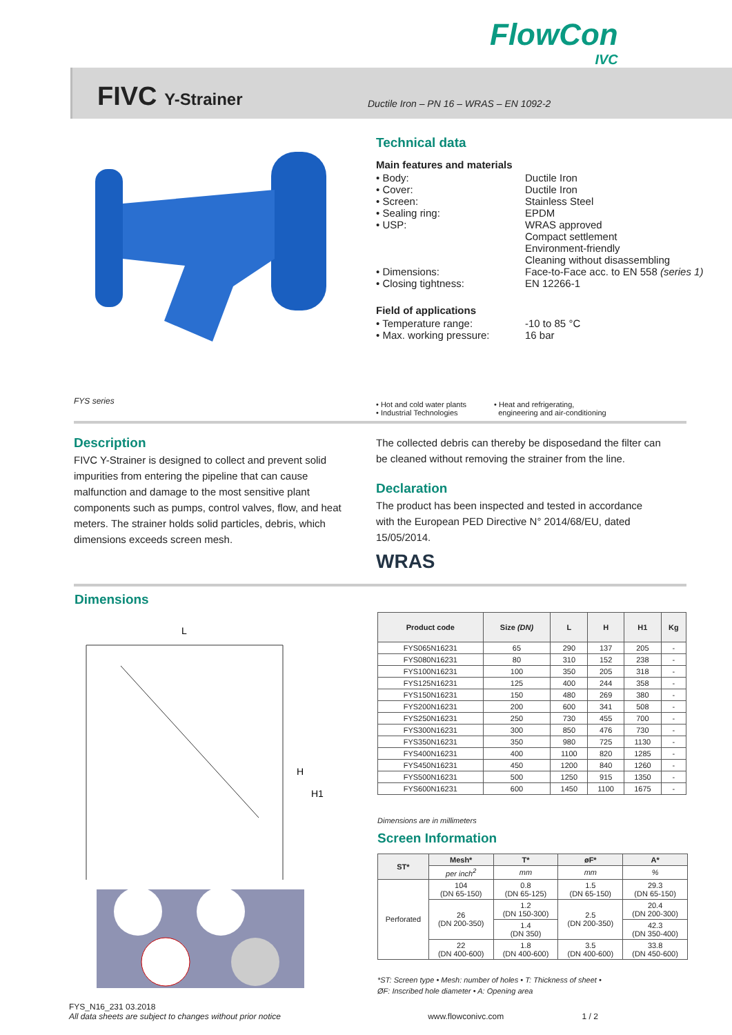FlowCon
IVC
FIVC Y-Strainer
Ductile Iron – PN 16 – WRAS – EN 1092-2
Technical data
Main features and materials
• Body: Ductile Iron
• Cover: Ductile Iron
• Screen: Stainless Steel
• Sealing ring: EPDM
• USP: WRAS approved
Compact settlement
Environment-friendly
Cleaning without disassembling
• Dimensions: Face-to-Face acc. to EN 558 (series 1)
• Closing tightness: EN 12266-1
Field of applications
• Temperature range: -10 to 85 °C
• Max. working pressure: 16 bar
FYS series
• Hot and cold water plants
• Industrial Technologies
• Heat and refrigerating,
engineering and air-conditioning
Description
FIVC Y-Strainer is designed to collect and prevent solid impurities from entering the pipeline that can cause malfunction and damage to the most sensitive plant components such as pumps, control valves, flow, and heat meters. The strainer holds solid particles, debris, which dimensions exceeds screen mesh.
The collected debris can thereby be disposedand the filter can be cleaned without removing the strainer from the line.
Declaration
The product has been inspected and tested in accordance with the European PED Directive N° 2014/68/EU, dated 15/05/2014.
WRAS
Dimensions
L
H
H1
| Product code | Size (DN) | L | H | H1 | Kg |
| --- | --- | --- | --- | --- | --- |
| FYS065N16231 | 65 | 290 | 137 | 205 | - |
| FYS080N16231 | 80 | 310 | 152 | 238 | - |
| FYS100N16231 | 100 | 350 | 205 | 318 | - |
| FYS125N16231 | 125 | 400 | 244 | 358 | - |
| FYS150N16231 | 150 | 480 | 269 | 380 | - |
| FYS200N16231 | 200 | 600 | 341 | 508 | - |
| FYS250N16231 | 250 | 730 | 455 | 700 | - |
| FYS300N16231 | 300 | 850 | 476 | 730 | - |
| FYS350N16231 | 350 | 980 | 725 | 1130 | - |
| FYS400N16231 | 400 | 1100 | 820 | 1285 | - |
| FYS450N16231 | 450 | 1200 | 840 | 1260 | - |
| FYS500N16231 | 500 | 1250 | 915 | 1350 | - |
| FYS600N16231 | 600 | 1450 | 1100 | 1675 | - |
Dimensions are in millimeters
Screen Information
| ST* | Mesh* | T* | øF* | A* |
| --- | --- | --- | --- | --- |
| | per inch<sup>2</sup> | mm | mm | % |
| Perforated | 104 (DN 65-150) | 0.8 (DN 65-125) | 1.5 (DN 65-150) | 29.3 (DN 65-150) |
| | 26 (DN 200-350) | 1.2 (DN 150-300) | 2.5 (DN 200-350) | 20.4 (DN 200-300) |
| | | 1.4 (DN 350) | | 42.3 (DN 350-400) |
| | 22 (DN 400-600) | 1.8 (DN 400-600) | 3.5 (DN 400-600) | 33.8 (DN 450-600) |
*ST: Screen type • Mesh: number of holes • T: Thickness of sheet •
ØF: Inscribed hole diameter • A: Opening area
FYS_N16_231 03.2018
All data sheets are subject to changes without prior notice www.flowconivc.com 1 / 2